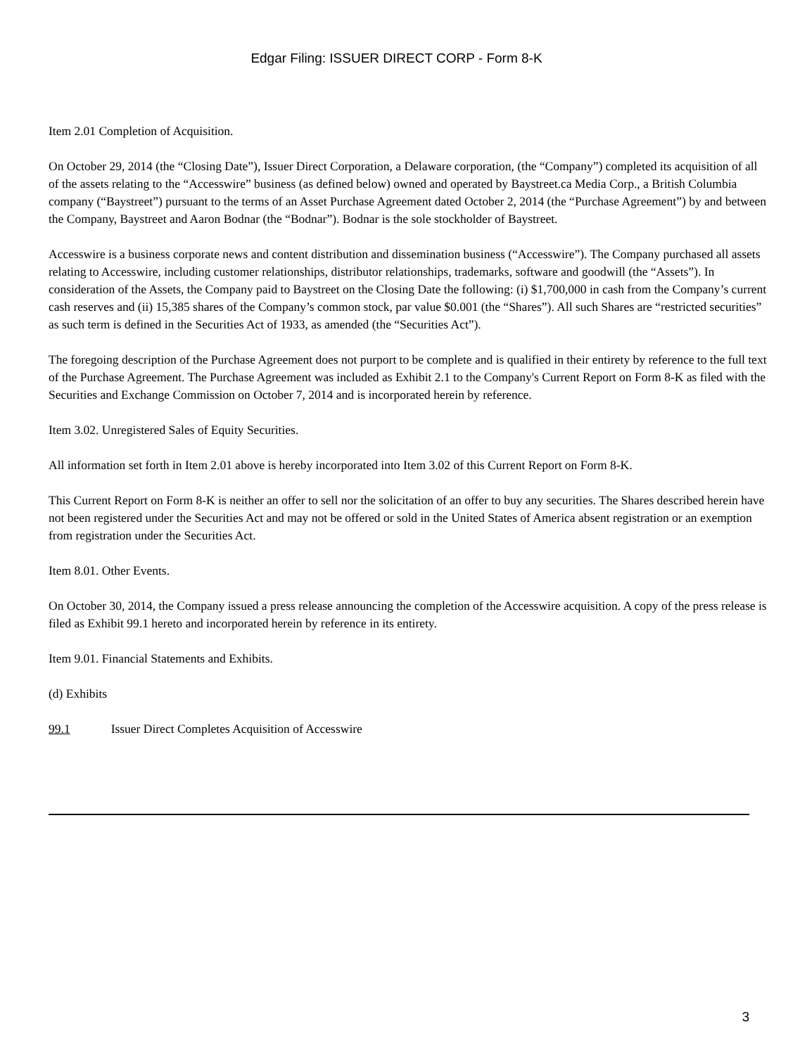Edgar Filing: ISSUER DIRECT CORP - Form 8-K
Item 2.01 Completion of Acquisition.
On October 29, 2014 (the “Closing Date”), Issuer Direct Corporation, a Delaware corporation, (the “Company”) completed its acquisition of all of the assets relating to the “Accesswire” business (as defined below) owned and operated by Baystreet.ca Media Corp., a British Columbia company (“Baystreet”) pursuant to the terms of an Asset Purchase Agreement dated October 2, 2014 (the “Purchase Agreement”) by and between the Company, Baystreet and Aaron Bodnar (the “Bodnar”). Bodnar is the sole stockholder of Baystreet.
Accesswire is a business corporate news and content distribution and dissemination business (“Accesswire”). The Company purchased all assets relating to Accesswire, including customer relationships, distributor relationships, trademarks, software and goodwill (the “Assets”). In consideration of the Assets, the Company paid to Baystreet on the Closing Date the following: (i) $1,700,000 in cash from the Company’s current cash reserves and (ii) 15,385 shares of the Company’s common stock, par value $0.001 (the “Shares”). All such Shares are “restricted securities” as such term is defined in the Securities Act of 1933, as amended (the “Securities Act”).
The foregoing description of the Purchase Agreement does not purport to be complete and is qualified in their entirety by reference to the full text of the Purchase Agreement. The Purchase Agreement was included as Exhibit 2.1 to the Company's Current Report on Form 8-K as filed with the Securities and Exchange Commission on October 7, 2014 and is incorporated herein by reference.
Item 3.02. Unregistered Sales of Equity Securities.
All information set forth in Item 2.01 above is hereby incorporated into Item 3.02 of this Current Report on Form 8-K.
This Current Report on Form 8-K is neither an offer to sell nor the solicitation of an offer to buy any securities. The Shares described herein have not been registered under the Securities Act and may not be offered or sold in the United States of America absent registration or an exemption from registration under the Securities Act.
Item 8.01. Other Events.
On October 30, 2014, the Company issued a press release announcing the completion of the Accesswire acquisition. A copy of the press release is filed as Exhibit 99.1 hereto and incorporated herein by reference in its entirety.
Item 9.01. Financial Statements and Exhibits.
(d) Exhibits
99.1 Issuer Direct Completes Acquisition of Accesswire
3